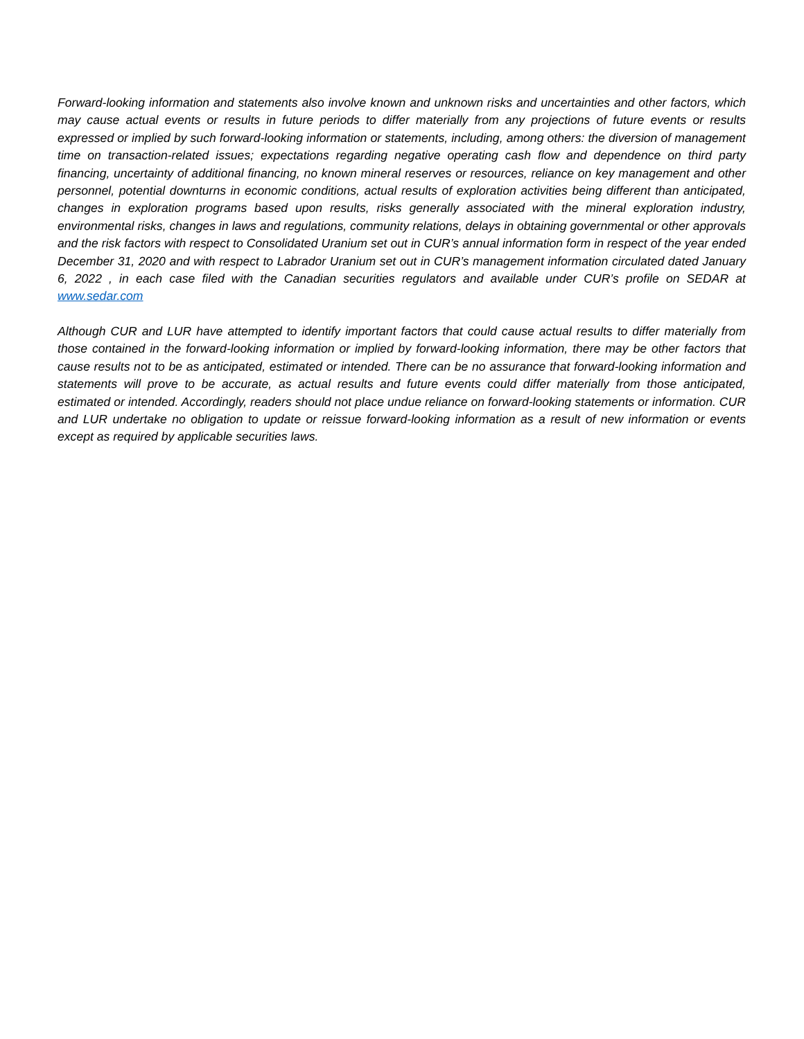Forward-looking information and statements also involve known and unknown risks and uncertainties and other factors, which may cause actual events or results in future periods to differ materially from any projections of future events or results expressed or implied by such forward-looking information or statements, including, among others: the diversion of management time on transaction-related issues; expectations regarding negative operating cash flow and dependence on third party financing, uncertainty of additional financing, no known mineral reserves or resources, reliance on key management and other personnel, potential downturns in economic conditions, actual results of exploration activities being different than anticipated, changes in exploration programs based upon results, risks generally associated with the mineral exploration industry, environmental risks, changes in laws and regulations, community relations, delays in obtaining governmental or other approvals and the risk factors with respect to Consolidated Uranium set out in CUR’s annual information form in respect of the year ended December 31, 2020 and with respect to Labrador Uranium set out in CUR’s management information circulated dated January 6, 2022 , in each case filed with the Canadian securities regulators and available under CUR’s profile on SEDAR at www.sedar.com
Although CUR and LUR have attempted to identify important factors that could cause actual results to differ materially from those contained in the forward-looking information or implied by forward-looking information, there may be other factors that cause results not to be as anticipated, estimated or intended. There can be no assurance that forward-looking information and statements will prove to be accurate, as actual results and future events could differ materially from those anticipated, estimated or intended. Accordingly, readers should not place undue reliance on forward-looking statements or information. CUR and LUR undertake no obligation to update or reissue forward-looking information as a result of new information or events except as required by applicable securities laws.